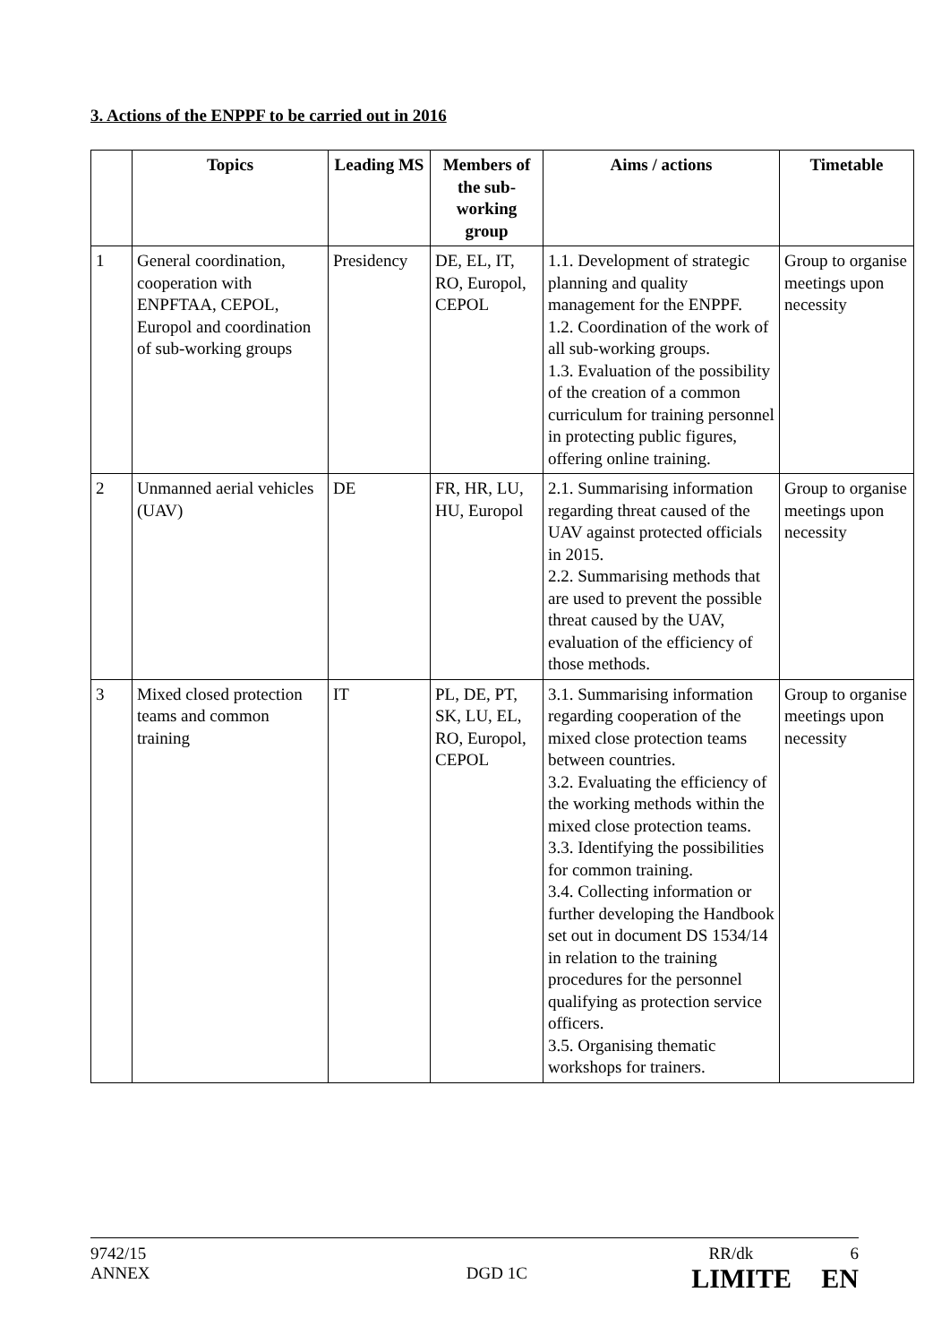3. Actions of the ENPPF to be carried out in 2016
| | Topics | Leading MS | Members of the sub-working group | Aims / actions | Timetable |
| --- | --- | --- | --- | --- | --- |
| 1 | General coordination, cooperation with ENPFTAA, CEPOL, Europol and coordination of sub-working groups | Presidency | DE, EL, IT, RO, Europol, CEPOL | 1.1. Development of strategic planning and quality management for the ENPPF. 1.2. Coordination of the work of all sub-working groups. 1.3. Evaluation of the possibility of the creation of a common curriculum for training personnel in protecting public figures, offering online training. | Group to organise meetings upon necessity |
| 2 | Unmanned aerial vehicles (UAV) | DE | FR, HR, LU, HU, Europol | 2.1. Summarising information regarding threat caused of the UAV against protected officials in 2015. 2.2. Summarising methods that are used to prevent the possible threat caused by the UAV, evaluation of the efficiency of those methods. | Group to organise meetings upon necessity |
| 3 | Mixed closed protection teams and common training | IT | PL, DE, PT, SK, LU, EL, RO, Europol, CEPOL | 3.1. Summarising information regarding cooperation of the mixed close protection teams between countries. 3.2. Evaluating the efficiency of the working methods within the mixed close protection teams. 3.3. Identifying the possibilities for common training. 3.4. Collecting information or further developing the Handbook set out in document DS 1534/14 in relation to the training procedures for the personnel qualifying as protection service officers. 3.5. Organising thematic workshops for trainers. | Group to organise meetings upon necessity |
9742/15 RR/dk 6
ANNEX DGD 1C LIMITE EN